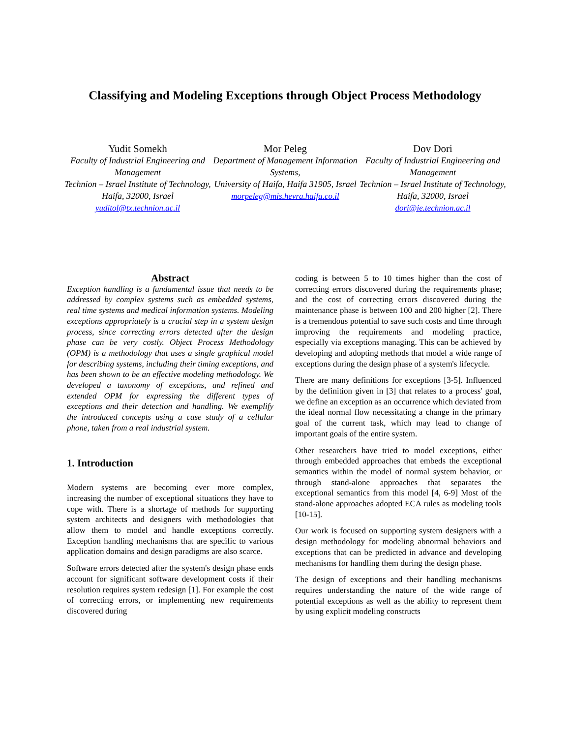Classifying and Modeling Exceptions through Object Process Methodology
Yudit Somekh
Faculty of Industrial Engineering and Management
Technion – Israel Institute of Technology, Haifa, 32000, Israel
yuditol@tx.technion.ac.il
Mor Peleg
Department of Management Information Systems,
University of Haifa, Haifa 31905, Israel
morpeleg@mis.hevra.haifa.co.il
Dov Dori
Faculty of Industrial Engineering and Management
Technion – Israel Institute of Technology, Haifa, 32000, Israel
dori@ie.technion.ac.il
Abstract
Exception handling is a fundamental issue that needs to be addressed by complex systems such as embedded systems, real time systems and medical information systems. Modeling exceptions appropriately is a crucial step in a system design process, since correcting errors detected after the design phase can be very costly. Object Process Methodology (OPM) is a methodology that uses a single graphical model for describing systems, including their timing exceptions, and has been shown to be an effective modeling methodology. We developed a taxonomy of exceptions, and refined and extended OPM for expressing the different types of exceptions and their detection and handling. We exemplify the introduced concepts using a case study of a cellular phone, taken from a real industrial system.
1. Introduction
Modern systems are becoming ever more complex, increasing the number of exceptional situations they have to cope with. There is a shortage of methods for supporting system architects and designers with methodologies that allow them to model and handle exceptions correctly. Exception handling mechanisms that are specific to various application domains and design paradigms are also scarce.
Software errors detected after the system's design phase ends account for significant software development costs if their resolution requires system redesign [1]. For example the cost of correcting errors, or implementing new requirements discovered during
coding is between 5 to 10 times higher than the cost of correcting errors discovered during the requirements phase; and the cost of correcting errors discovered during the maintenance phase is between 100 and 200 higher [2]. There is a tremendous potential to save such costs and time through improving the requirements and modeling practice, especially via exceptions managing. This can be achieved by developing and adopting methods that model a wide range of exceptions during the design phase of a system's lifecycle.
There are many definitions for exceptions [3-5]. Influenced by the definition given in [3] that relates to a process' goal, we define an exception as an occurrence which deviated from the ideal normal flow necessitating a change in the primary goal of the current task, which may lead to change of important goals of the entire system.
Other researchers have tried to model exceptions, either through embedded approaches that embeds the exceptional semantics within the model of normal system behavior, or through stand-alone approaches that separates the exceptional semantics from this model [4, 6-9] Most of the stand-alone approaches adopted ECA rules as modeling tools [10-15].
Our work is focused on supporting system designers with a design methodology for modeling abnormal behaviors and exceptions that can be predicted in advance and developing mechanisms for handling them during the design phase.
The design of exceptions and their handling mechanisms requires understanding the nature of the wide range of potential exceptions as well as the ability to represent them by using explicit modeling constructs